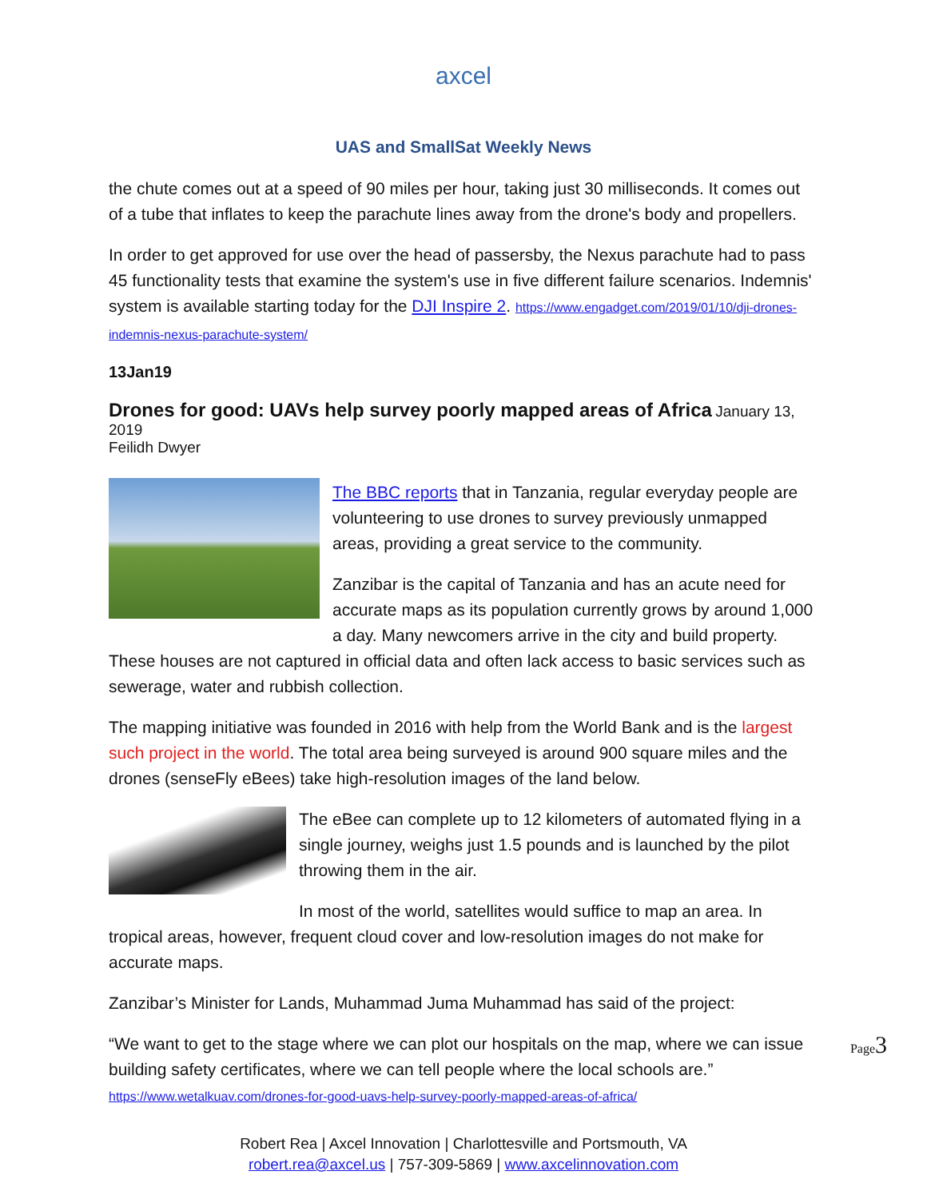axcel
UAS and SmallSat Weekly News
the chute comes out at a speed of 90 miles per hour, taking just 30 milliseconds. It comes out of a tube that inflates to keep the parachute lines away from the drone's body and propellers.
In order to get approved for use over the head of passersby, the Nexus parachute had to pass 45 functionality tests that examine the system's use in five different failure scenarios. Indemnis' system is available starting today for the DJI Inspire 2. https://www.engadget.com/2019/01/10/dji-drones-indemnis-nexus-parachute-system/
13Jan19
Drones for good: UAVs help survey poorly mapped areas of Africa
January 13, 2019
Feilidh Dwyer
The BBC reports that in Tanzania, regular everyday people are volunteering to use drones to survey previously unmapped areas, providing a great service to the community.
Zanzibar is the capital of Tanzania and has an acute need for accurate maps as its population currently grows by around 1,000 a day. Many newcomers arrive in the city and build property. These houses are not captured in official data and often lack access to basic services such as sewerage, water and rubbish collection.
The mapping initiative was founded in 2016 with help from the World Bank and is the largest such project in the world. The total area being surveyed is around 900 square miles and the drones (senseFly eBees) take high-resolution images of the land below.
The eBee can complete up to 12 kilometers of automated flying in a single journey, weighs just 1.5 pounds and is launched by the pilot throwing them in the air.
In most of the world, satellites would suffice to map an area. In tropical areas, however, frequent cloud cover and low-resolution images do not make for accurate maps.
Zanzibar’s Minister for Lands, Muhammad Juma Muhammad has said of the project:
“We want to get to the stage where we can plot our hospitals on the map, where we can issue building safety certificates, where we can tell people where the local schools are.”
https://www.wetalkuav.com/drones-for-good-uavs-help-survey-poorly-mapped-areas-of-africa/
Robert Rea | Axcel Innovation | Charlottesville and Portsmouth, VA
robert.rea@axcel.us | 757-309-5869 | www.axcelinnovation.com
Page3